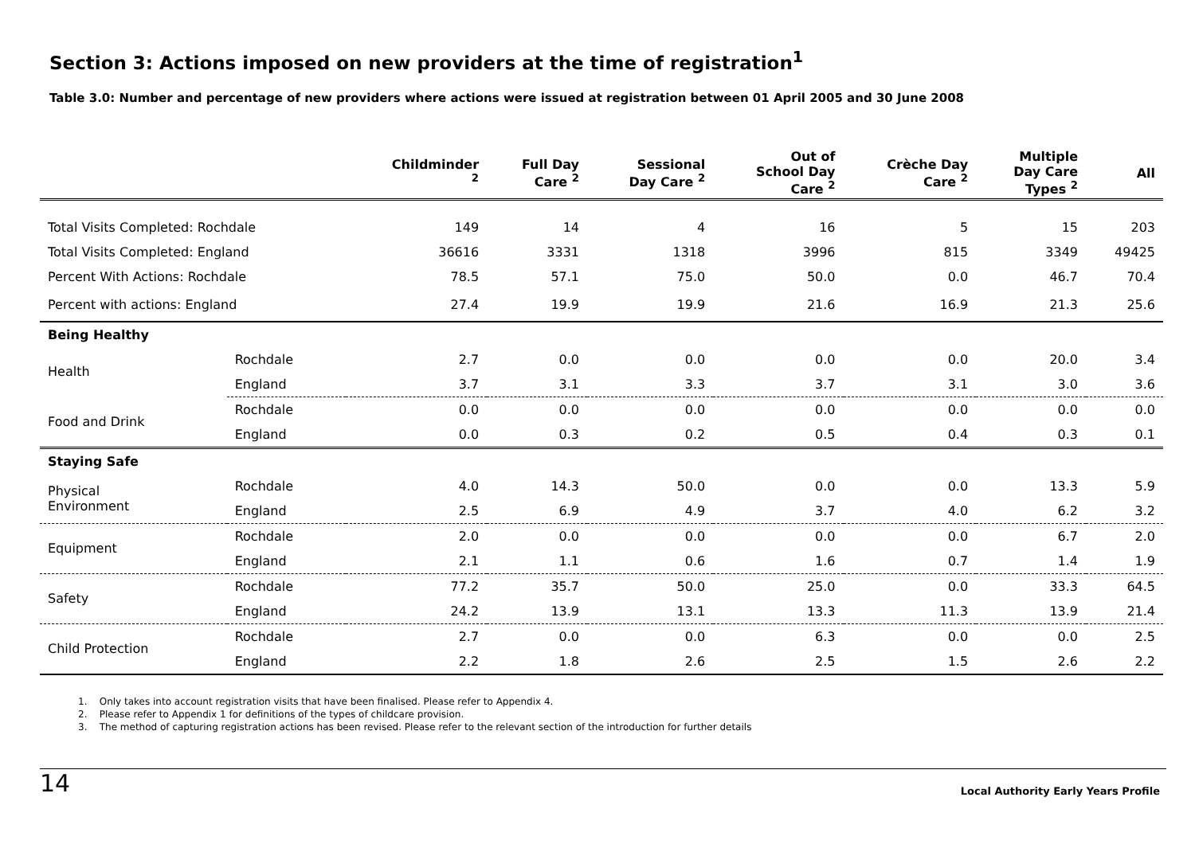Section 3: Actions imposed on new providers at the time of registration<sup>1</sup>
Table 3.0: Number and percentage of new providers where actions were issued at registration between 01 April 2005 and 30 June 2008
| | | Childminder <sup>2</sup> | Full Day Care <sup>2</sup> | Sessional Day Care <sup>2</sup> | Out of School Day Care <sup>2</sup> | Crèche Day Care <sup>2</sup> | Multiple Day Care Types <sup>2</sup> | All |
| --- | --- | --- | --- | --- | --- | --- | --- | --- |
| Total Visits Completed: Rochdale | | 149 | 14 | 4 | 16 | 5 | 15 | 203 |
| Total Visits Completed: England | | 36616 | 3331 | 1318 | 3996 | 815 | 3349 | 49425 |
| Percent With Actions: Rochdale | | 78.5 | 57.1 | 75.0 | 50.0 | 0.0 | 46.7 | 70.4 |
| Percent with actions: England | | 27.4 | 19.9 | 19.9 | 21.6 | 16.9 | 21.3 | 25.6 |
| Being Healthy | | | | | | | | |
| Health | Rochdale | 2.7 | 0.0 | 0.0 | 0.0 | 0.0 | 20.0 | 3.4 |
| | England | 3.7 | 3.1 | 3.3 | 3.7 | 3.1 | 3.0 | 3.6 |
| Food and Drink | Rochdale | 0.0 | 0.0 | 0.0 | 0.0 | 0.0 | 0.0 | 0.0 |
| | England | 0.0 | 0.3 | 0.2 | 0.5 | 0.4 | 0.3 | 0.1 |
| Staying Safe | | | | | | | | |
| Physical Environment | Rochdale | 4.0 | 14.3 | 50.0 | 0.0 | 0.0 | 13.3 | 5.9 |
| | England | 2.5 | 6.9 | 4.9 | 3.7 | 4.0 | 6.2 | 3.2 |
| Equipment | Rochdale | 2.0 | 0.0 | 0.0 | 0.0 | 0.0 | 6.7 | 2.0 |
| | England | 2.1 | 1.1 | 0.6 | 1.6 | 0.7 | 1.4 | 1.9 |
| Safety | Rochdale | 77.2 | 35.7 | 50.0 | 25.0 | 0.0 | 33.3 | 64.5 |
| | England | 24.2 | 13.9 | 13.1 | 13.3 | 11.3 | 13.9 | 21.4 |
| Child Protection | Rochdale | 2.7 | 0.0 | 0.0 | 6.3 | 0.0 | 0.0 | 2.5 |
| | England | 2.2 | 1.8 | 2.6 | 2.5 | 1.5 | 2.6 | 2.2 |
1. Only takes into account registration visits that have been finalised. Please refer to Appendix 4.
2. Please refer to Appendix 1 for definitions of the types of childcare provision.
3. The method of capturing registration actions has been revised. Please refer to the relevant section of the introduction for further details
14 Local Authority Early Years Profile